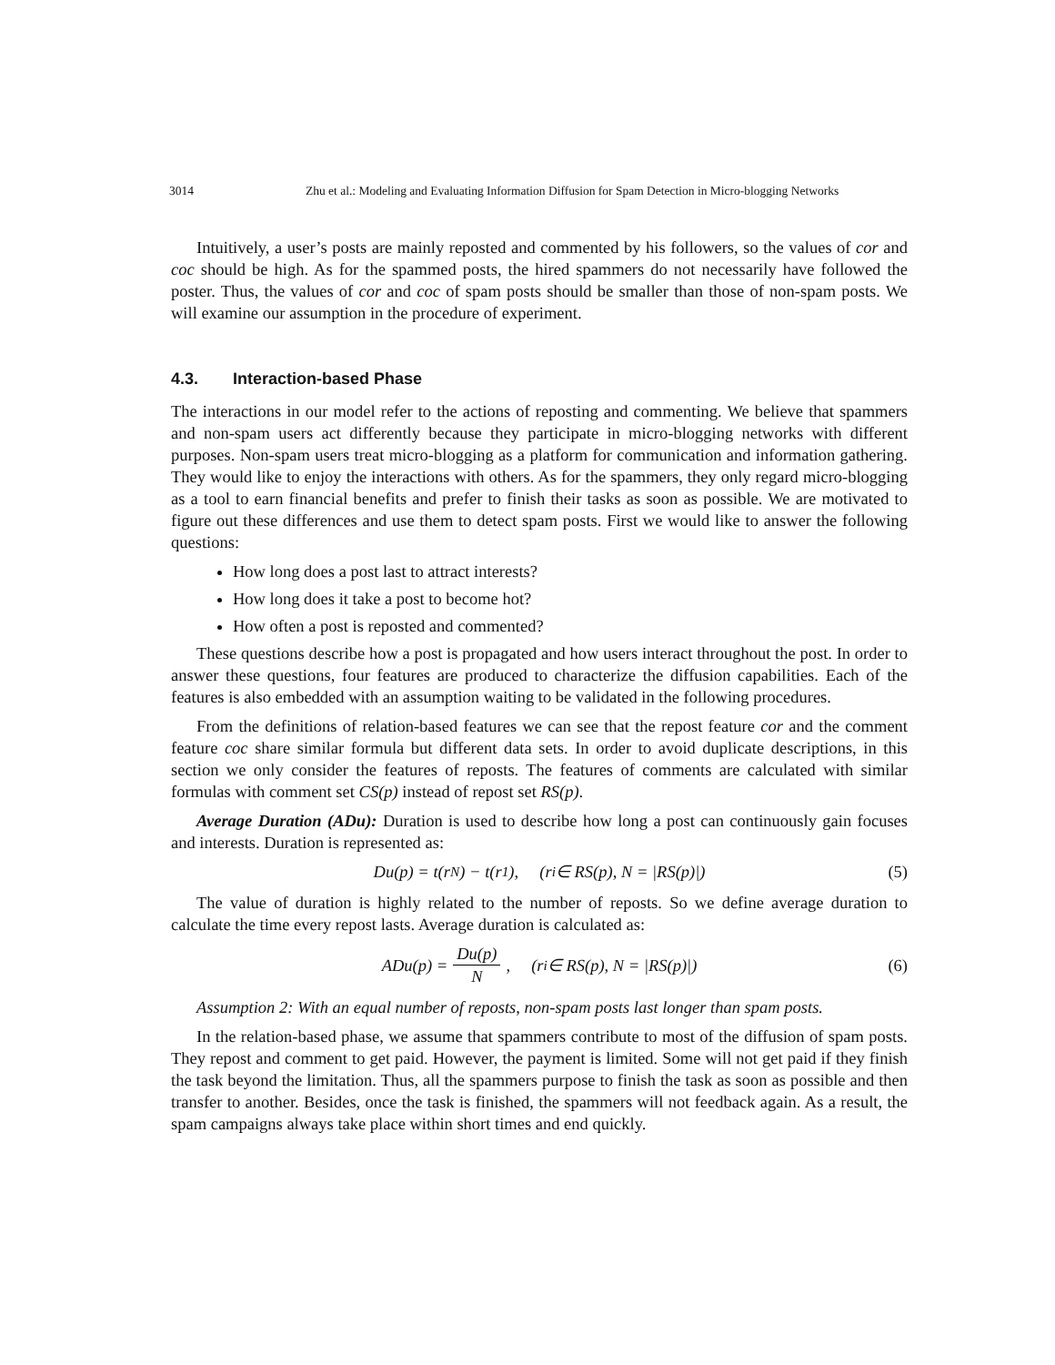3014 Zhu et al.: Modeling and Evaluating Information Diffusion for Spam Detection in Micro-blogging Networks
Intuitively, a user’s posts are mainly reposted and commented by his followers, so the values of cor and coc should be high. As for the spammed posts, the hired spammers do not necessarily have followed the poster. Thus, the values of cor and coc of spam posts should be smaller than those of non-spam posts. We will examine our assumption in the procedure of experiment.
4.3. Interaction-based Phase
The interactions in our model refer to the actions of reposting and commenting. We believe that spammers and non-spam users act differently because they participate in micro-blogging networks with different purposes. Non-spam users treat micro-blogging as a platform for communication and information gathering. They would like to enjoy the interactions with others. As for the spammers, they only regard micro-blogging as a tool to earn financial benefits and prefer to finish their tasks as soon as possible. We are motivated to figure out these differences and use them to detect spam posts. First we would like to answer the following questions:
How long does a post last to attract interests?
How long does it take a post to become hot?
How often a post is reposted and commented?
These questions describe how a post is propagated and how users interact throughout the post. In order to answer these questions, four features are produced to characterize the diffusion capabilities. Each of the features is also embedded with an assumption waiting to be validated in the following procedures.
From the definitions of relation-based features we can see that the repost feature cor and the comment feature coc share similar formula but different data sets. In order to avoid duplicate descriptions, in this section we only consider the features of reposts. The features of comments are calculated with similar formulas with comment set CS(p) instead of repost set RS(p).
Average Duration (ADu): Duration is used to describe how long a post can continuously gain focuses and interests. Duration is represented as:
Du(p) = t(r<sub>N</sub>) − t(r<sub>1</sub>), (r<sub>i</sub> ∈ RS(p), N = |RS(p)|) (5)
The value of duration is highly related to the number of reposts. So we define average duration to calculate the time every repost lasts. Average duration is calculated as:
ADu(p) = Du(p) N, (r<sub>i</sub> ∈ RS(p), N = |RS(p)|) (6)
Assumption 2: With an equal number of reposts, non-spam posts last longer than spam posts.
In the relation-based phase, we assume that spammers contribute to most of the diffusion of spam posts. They repost and comment to get paid. However, the payment is limited. Some will not get paid if they finish the task beyond the limitation. Thus, all the spammers purpose to finish the task as soon as possible and then transfer to another. Besides, once the task is finished, the spammers will not feedback again. As a result, the spam campaigns always take place within short times and end quickly.